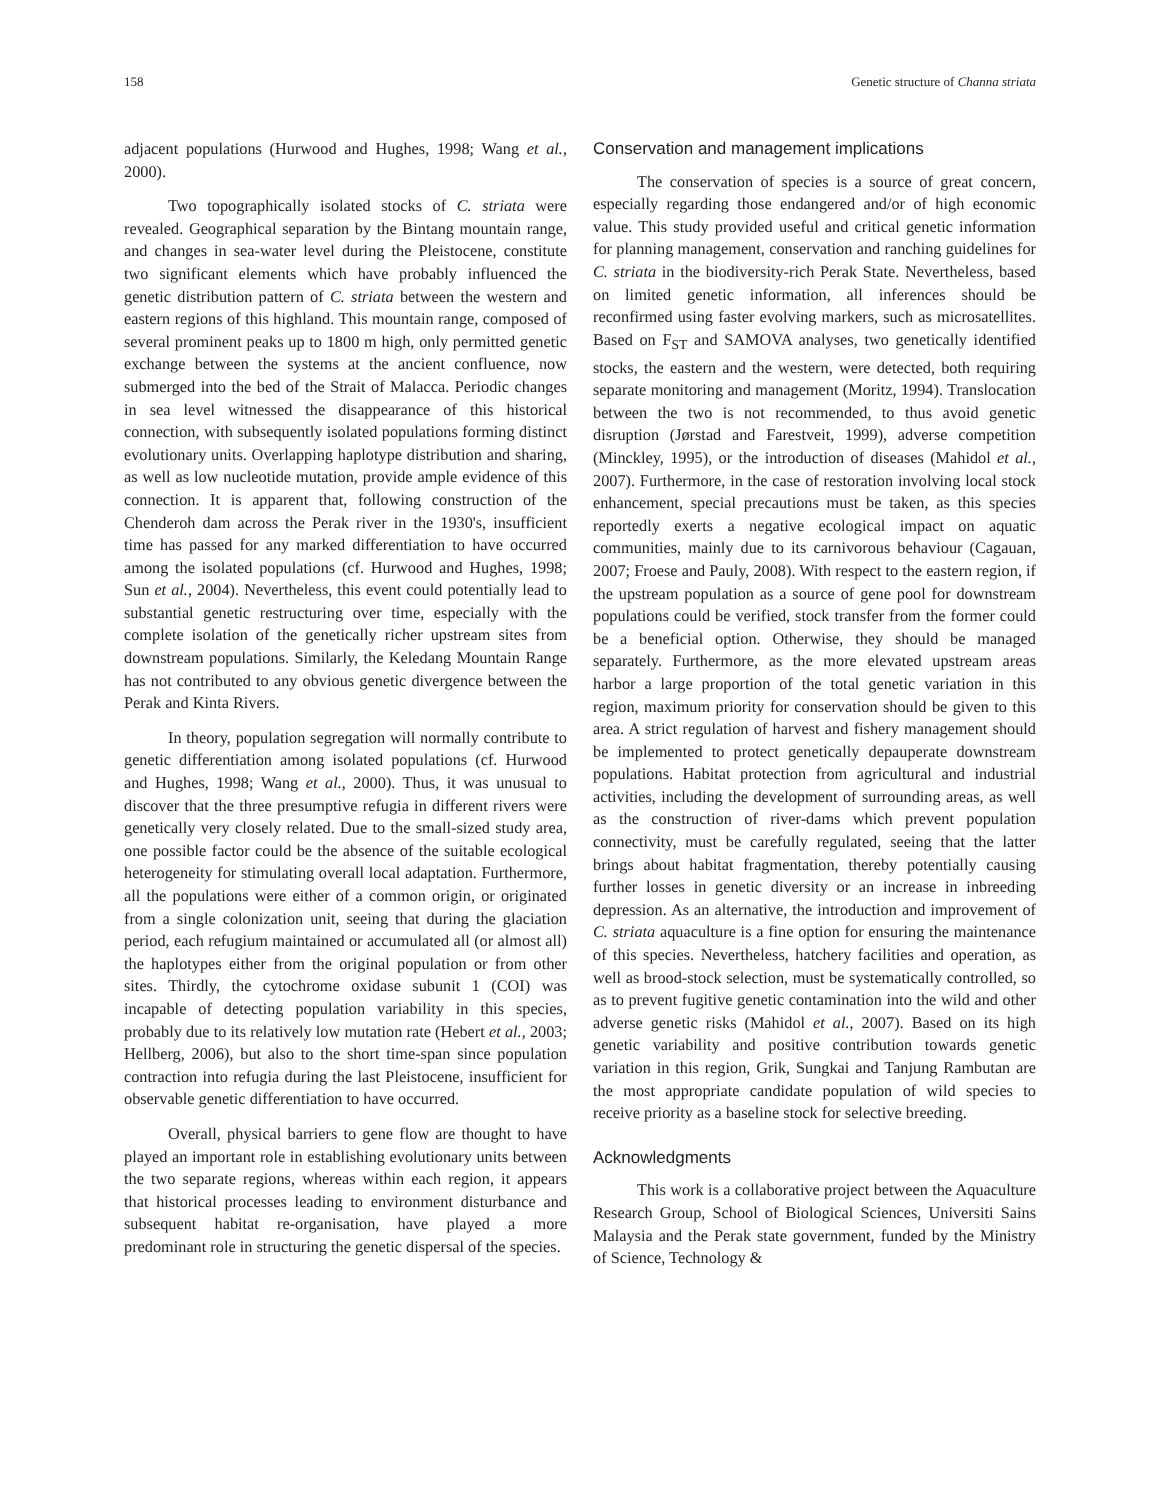158 Genetic structure of Channa striata
adjacent populations (Hurwood and Hughes, 1998; Wang et al., 2000).
Two topographically isolated stocks of C. striata were revealed. Geographical separation by the Bintang mountain range, and changes in sea-water level during the Pleistocene, constitute two significant elements which have probably influenced the genetic distribution pattern of C. striata between the western and eastern regions of this highland. This mountain range, composed of several prominent peaks up to 1800 m high, only permitted genetic exchange between the systems at the ancient confluence, now submerged into the bed of the Strait of Malacca. Periodic changes in sea level witnessed the disappearance of this historical connection, with subsequently isolated populations forming distinct evolutionary units. Overlapping haplotype distribution and sharing, as well as low nucleotide mutation, provide ample evidence of this connection. It is apparent that, following construction of the Chenderoh dam across the Perak river in the 1930's, insufficient time has passed for any marked differentiation to have occurred among the isolated populations (cf. Hurwood and Hughes, 1998; Sun et al., 2004). Nevertheless, this event could potentially lead to substantial genetic restructuring over time, especially with the complete isolation of the genetically richer upstream sites from downstream populations. Similarly, the Keledang Mountain Range has not contributed to any obvious genetic divergence between the Perak and Kinta Rivers.
In theory, population segregation will normally contribute to genetic differentiation among isolated populations (cf. Hurwood and Hughes, 1998; Wang et al., 2000). Thus, it was unusual to discover that the three presumptive refugia in different rivers were genetically very closely related. Due to the small-sized study area, one possible factor could be the absence of the suitable ecological heterogeneity for stimulating overall local adaptation. Furthermore, all the populations were either of a common origin, or originated from a single colonization unit, seeing that during the glaciation period, each refugium maintained or accumulated all (or almost all) the haplotypes either from the original population or from other sites. Thirdly, the cytochrome oxidase subunit 1 (COI) was incapable of detecting population variability in this species, probably due to its relatively low mutation rate (Hebert et al., 2003; Hellberg, 2006), but also to the short time-span since population contraction into refugia during the last Pleistocene, insufficient for observable genetic differentiation to have occurred.
Overall, physical barriers to gene flow are thought to have played an important role in establishing evolutionary units between the two separate regions, whereas within each region, it appears that historical processes leading to environment disturbance and subsequent habitat re-organisation, have played a more predominant role in structuring the genetic dispersal of the species.
Conservation and management implications
The conservation of species is a source of great concern, especially regarding those endangered and/or of high economic value. This study provided useful and critical genetic information for planning management, conservation and ranching guidelines for C. striata in the biodiversity-rich Perak State. Nevertheless, based on limited genetic information, all inferences should be reconfirmed using faster evolving markers, such as microsatellites. Based on F<sub>ST</sub> and SAMOVA analyses, two genetically identified stocks, the eastern and the western, were detected, both requiring separate monitoring and management (Moritz, 1994). Translocation between the two is not recommended, to thus avoid genetic disruption (Jørstad and Farestveit, 1999), adverse competition (Minckley, 1995), or the introduction of diseases (Mahidol et al., 2007). Furthermore, in the case of restoration involving local stock enhancement, special precautions must be taken, as this species reportedly exerts a negative ecological impact on aquatic communities, mainly due to its carnivorous behaviour (Cagauan, 2007; Froese and Pauly, 2008). With respect to the eastern region, if the upstream population as a source of gene pool for downstream populations could be verified, stock transfer from the former could be a beneficial option. Otherwise, they should be managed separately. Furthermore, as the more elevated upstream areas harbor a large proportion of the total genetic variation in this region, maximum priority for conservation should be given to this area. A strict regulation of harvest and fishery management should be implemented to protect genetically depauperate downstream populations. Habitat protection from agricultural and industrial activities, including the development of surrounding areas, as well as the construction of river-dams which prevent population connectivity, must be carefully regulated, seeing that the latter brings about habitat fragmentation, thereby potentially causing further losses in genetic diversity or an increase in inbreeding depression. As an alternative, the introduction and improvement of C. striata aquaculture is a fine option for ensuring the maintenance of this species. Nevertheless, hatchery facilities and operation, as well as brood-stock selection, must be systematically controlled, so as to prevent fugitive genetic contamination into the wild and other adverse genetic risks (Mahidol et al., 2007). Based on its high genetic variability and positive contribution towards genetic variation in this region, Grik, Sungkai and Tanjung Rambutan are the most appropriate candidate population of wild species to receive priority as a baseline stock for selective breeding.
Acknowledgments
This work is a collaborative project between the Aquaculture Research Group, School of Biological Sciences, Universiti Sains Malaysia and the Perak state government, funded by the Ministry of Science, Technology &